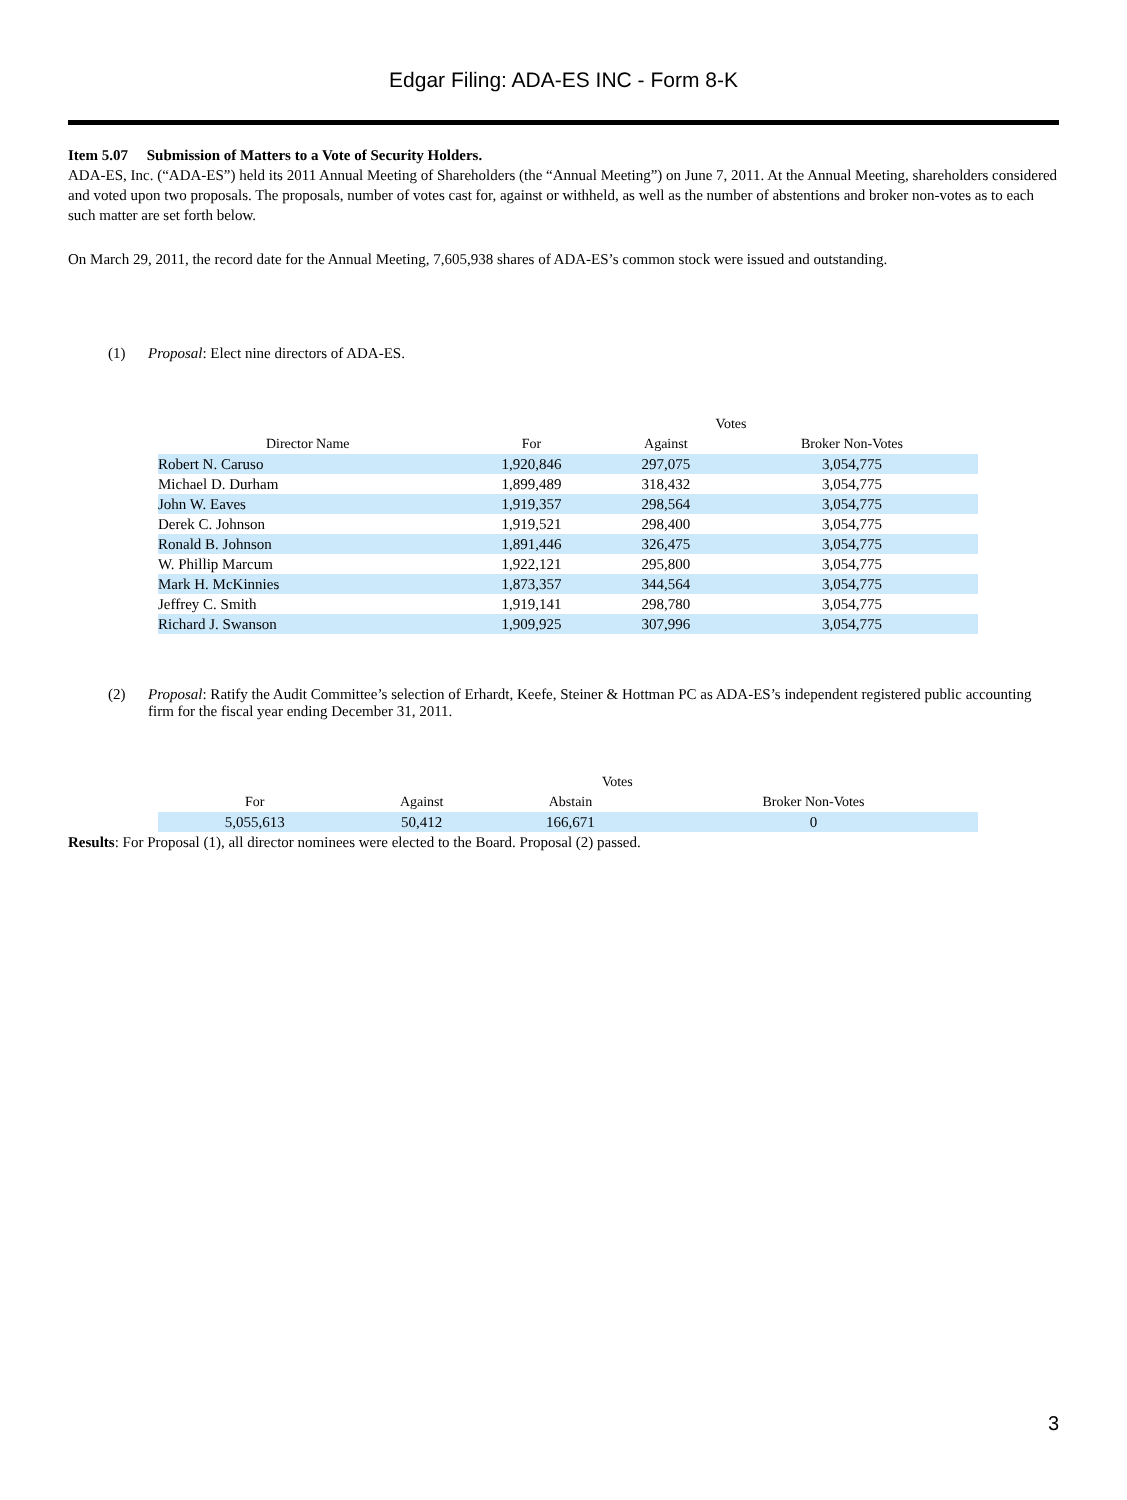Edgar Filing: ADA-ES INC - Form 8-K
Item 5.07 Submission of Matters to a Vote of Security Holders.
ADA-ES, Inc. (“ADA-ES”) held its 2011 Annual Meeting of Shareholders (the “Annual Meeting”) on June 7, 2011. At the Annual Meeting, shareholders considered and voted upon two proposals. The proposals, number of votes cast for, against or withheld, as well as the number of abstentions and broker non-votes as to each such matter are set forth below.
On March 29, 2011, the record date for the Annual Meeting, 7,605,938 shares of ADA-ES’s common stock were issued and outstanding.
(1) Proposal: Elect nine directors of ADA-ES.
| | | Votes | |
| --- | --- | --- | --- |
| Director Name | For | Against | Broker Non-Votes |
| Robert N. Caruso | 1,920,846 | 297,075 | 3,054,775 |
| Michael D. Durham | 1,899,489 | 318,432 | 3,054,775 |
| John W. Eaves | 1,919,357 | 298,564 | 3,054,775 |
| Derek C. Johnson | 1,919,521 | 298,400 | 3,054,775 |
| Ronald B. Johnson | 1,891,446 | 326,475 | 3,054,775 |
| W. Phillip Marcum | 1,922,121 | 295,800 | 3,054,775 |
| Mark H. McKinnies | 1,873,357 | 344,564 | 3,054,775 |
| Jeffrey C. Smith | 1,919,141 | 298,780 | 3,054,775 |
| Richard J. Swanson | 1,909,925 | 307,996 | 3,054,775 |
(2) Proposal: Ratify the Audit Committee’s selection of Erhardt, Keefe, Steiner & Hottman PC as ADA-ES’s independent registered public accounting firm for the fiscal year ending December 31, 2011.
| | | Votes | |
| --- | --- | --- | --- |
| For | Against | Abstain | Broker Non-Votes |
| 5,055,613 | 50,412 | 166,671 | 0 |
Results: For Proposal (1), all director nominees were elected to the Board. Proposal (2) passed.
3